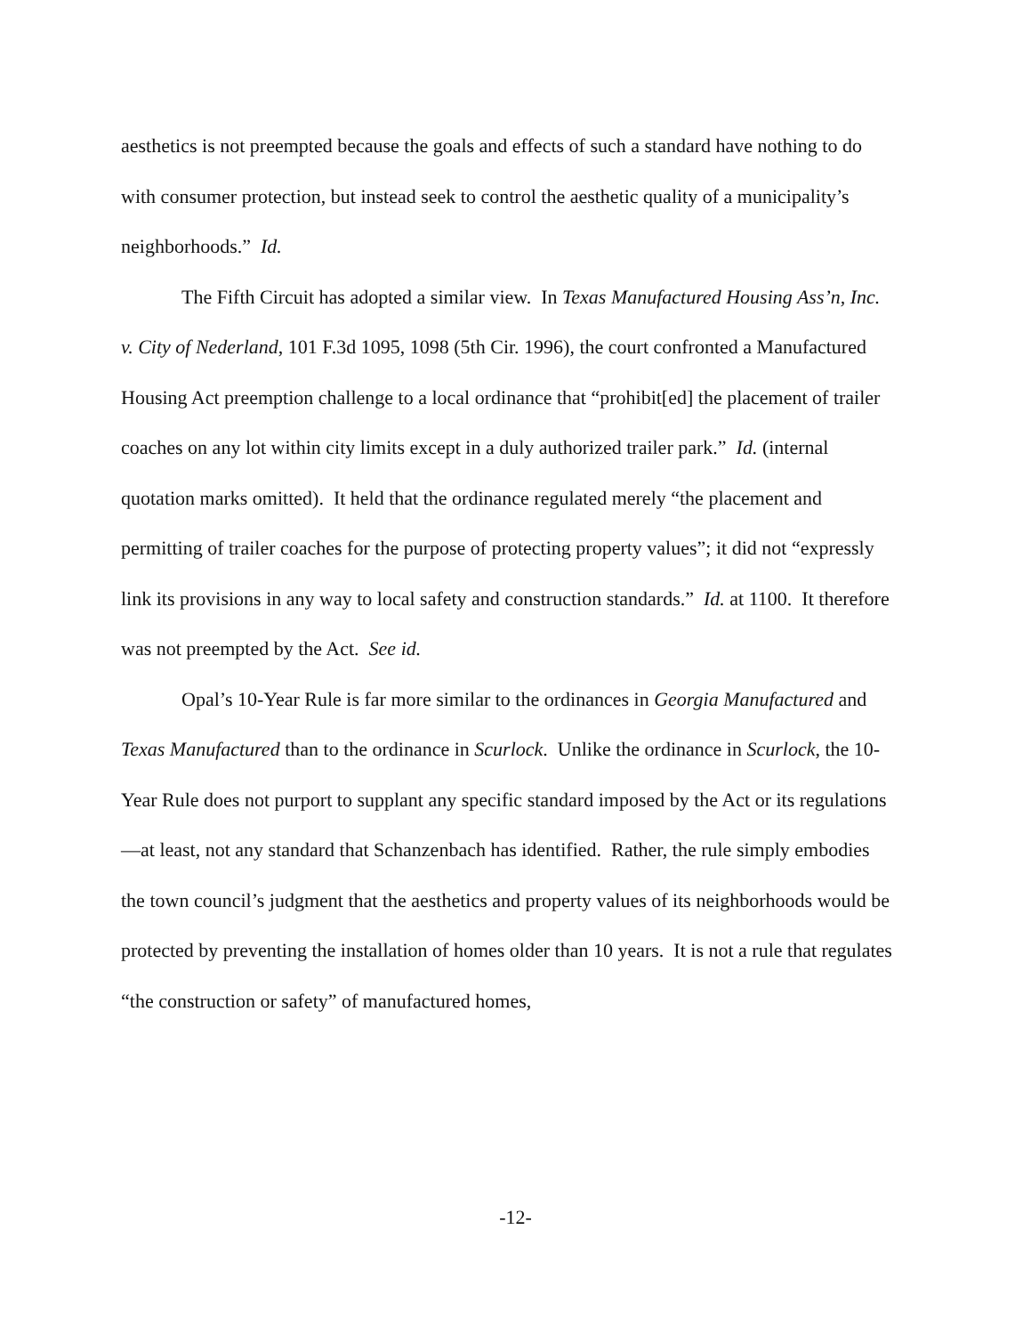aesthetics is not preempted because the goals and effects of such a standard have nothing to do with consumer protection, but instead seek to control the aesthetic quality of a municipality’s neighborhoods.” Id.
The Fifth Circuit has adopted a similar view. In Texas Manufactured Housing Ass’n, Inc. v. City of Nederland, 101 F.3d 1095, 1098 (5th Cir. 1996), the court confronted a Manufactured Housing Act preemption challenge to a local ordinance that “prohibit[ed] the placement of trailer coaches on any lot within city limits except in a duly authorized trailer park.” Id. (internal quotation marks omitted). It held that the ordinance regulated merely “the placement and permitting of trailer coaches for the purpose of protecting property values”; it did not “expressly link its provisions in any way to local safety and construction standards.” Id. at 1100. It therefore was not preempted by the Act. See id.
Opal’s 10-Year Rule is far more similar to the ordinances in Georgia Manufactured and Texas Manufactured than to the ordinance in Scurlock. Unlike the ordinance in Scurlock, the 10-Year Rule does not purport to supplant any specific standard imposed by the Act or its regulations—at least, not any standard that Schanzenbach has identified. Rather, the rule simply embodies the town council’s judgment that the aesthetics and property values of its neighborhoods would be protected by preventing the installation of homes older than 10 years. It is not a rule that regulates “the construction or safety” of manufactured homes,
-12-